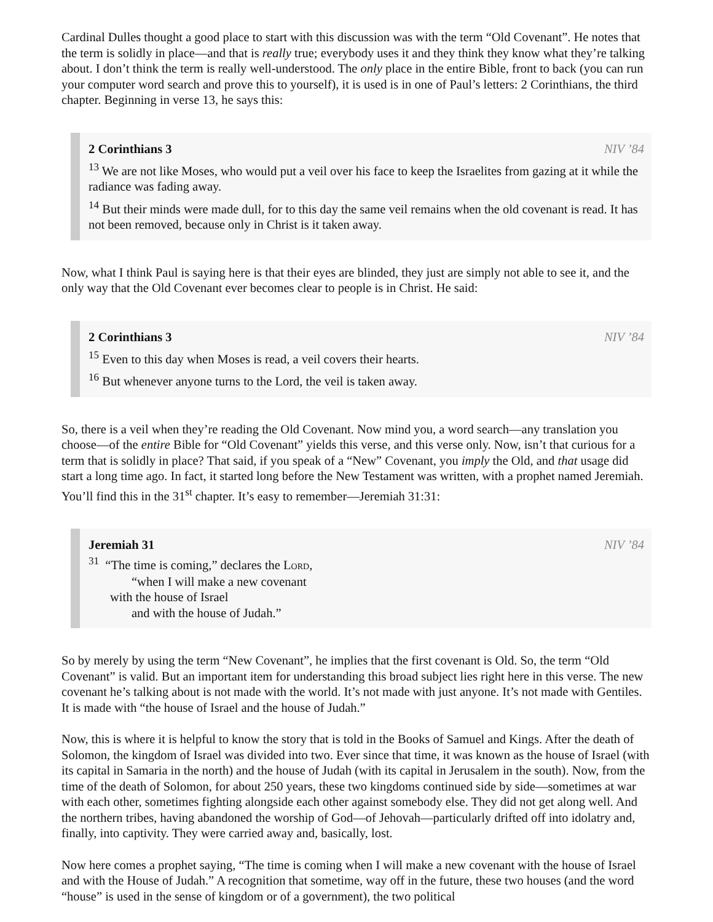Cardinal Dulles thought a good place to start with this discussion was with the term “Old Covenant”. He notes that the term is solidly in place—and that is really true; everybody uses it and they think they know what they’re talking about. I don’t think the term is really well-understood. The only place in the entire Bible, front to back (you can run your computer word search and prove this to yourself), it is used is in one of Paul’s letters: 2 Corinthians, the third chapter. Beginning in verse 13, he says this:
NIV ’84
2 Corinthians 3
<sup>13</sup> We are not like Moses, who would put a veil over his face to keep the Israelites from gazing at it while the radiance was fading away.
<sup>14</sup> But their minds were made dull, for to this day the same veil remains when the old covenant is read. It has not been removed, because only in Christ is it taken away.
Now, what I think Paul is saying here is that their eyes are blinded, they just are simply not able to see it, and the only way that the Old Covenant ever becomes clear to people is in Christ. He said:
NIV ’84
2 Corinthians 3
<sup>15</sup> Even to this day when Moses is read, a veil covers their hearts.
<sup>16</sup> But whenever anyone turns to the Lord, the veil is taken away.
So, there is a veil when they’re reading the Old Covenant. Now mind you, a word search—any translation you choose—of the entire Bible for “Old Covenant” yields this verse, and this verse only. Now, isn’t that curious for a term that is solidly in place? That said, if you speak of a “New” Covenant, you imply the Old, and that usage did start a long time ago. In fact, it started long before the New Testament was written, with a prophet named Jeremiah. You’ll find this in the 31<sup>st</sup> chapter. It’s easy to remember—Jeremiah 31:31:
NIV ’84
Jeremiah 31
<sup>31</sup> “The time is coming,” declares the LORD,
“when I will make a new covenant
with the house of Israel
and with the house of Judah.”
So by merely by using the term “New Covenant”, he implies that the first covenant is Old. So, the term “Old Covenant” is valid. But an important item for understanding this broad subject lies right here in this verse. The new covenant he’s talking about is not made with the world. It’s not made with just anyone. It’s not made with Gentiles. It is made with “the house of Israel and the house of Judah.”
Now, this is where it is helpful to know the story that is told in the Books of Samuel and Kings. After the death of Solomon, the kingdom of Israel was divided into two. Ever since that time, it was known as the house of Israel (with its capital in Samaria in the north) and the house of Judah (with its capital in Jerusalem in the south). Now, from the time of the death of Solomon, for about 250 years, these two kingdoms continued side by side—sometimes at war with each other, sometimes fighting alongside each other against somebody else. They did not get along well. And the northern tribes, having abandoned the worship of God—of Jehovah—particularly drifted off into idolatry and, finally, into captivity. They were carried away and, basically, lost.
Now here comes a prophet saying, “The time is coming when I will make a new covenant with the house of Israel and with the House of Judah.” A recognition that sometime, way off in the future, these two houses (and the word “house” is used in the sense of kingdom or of a government), the two political